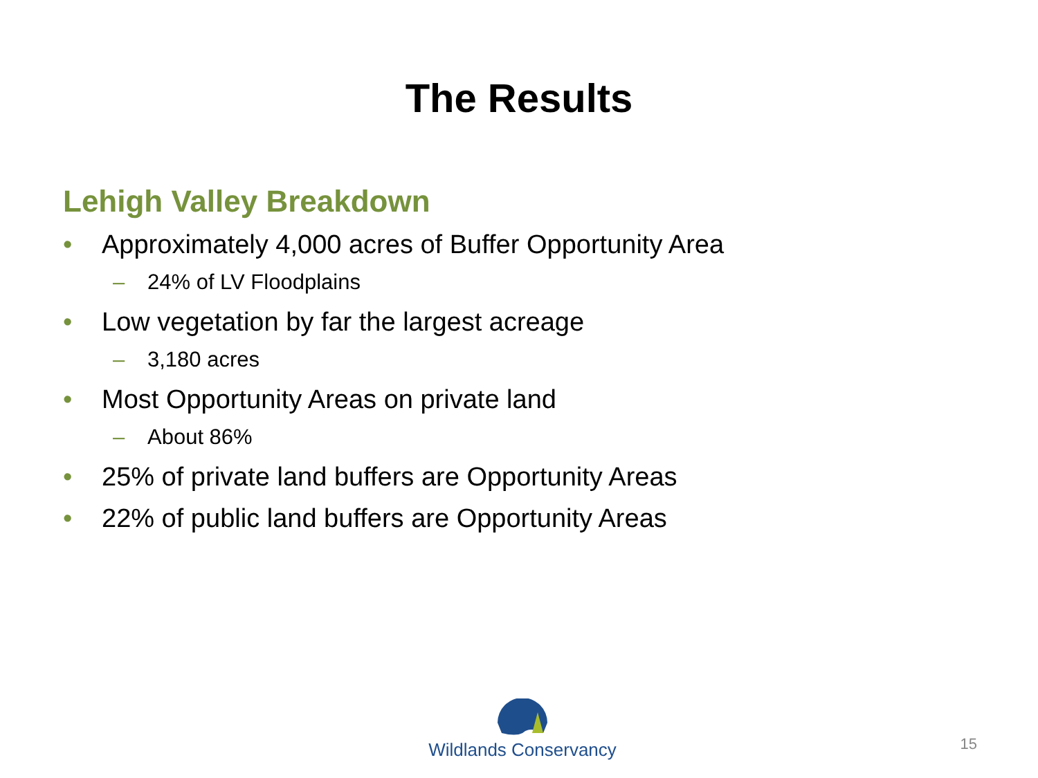The Results
Lehigh Valley Breakdown
• Approximately 4,000 acres of Buffer Opportunity Area
– 24% of LV Floodplains
• Low vegetation by far the largest acreage
– 3,180 acres
• Most Opportunity Areas on private land
– About 86%
• 25% of private land buffers are Opportunity Areas
• 22% of public land buffers are Opportunity Areas
Wildlands Conservancy
15